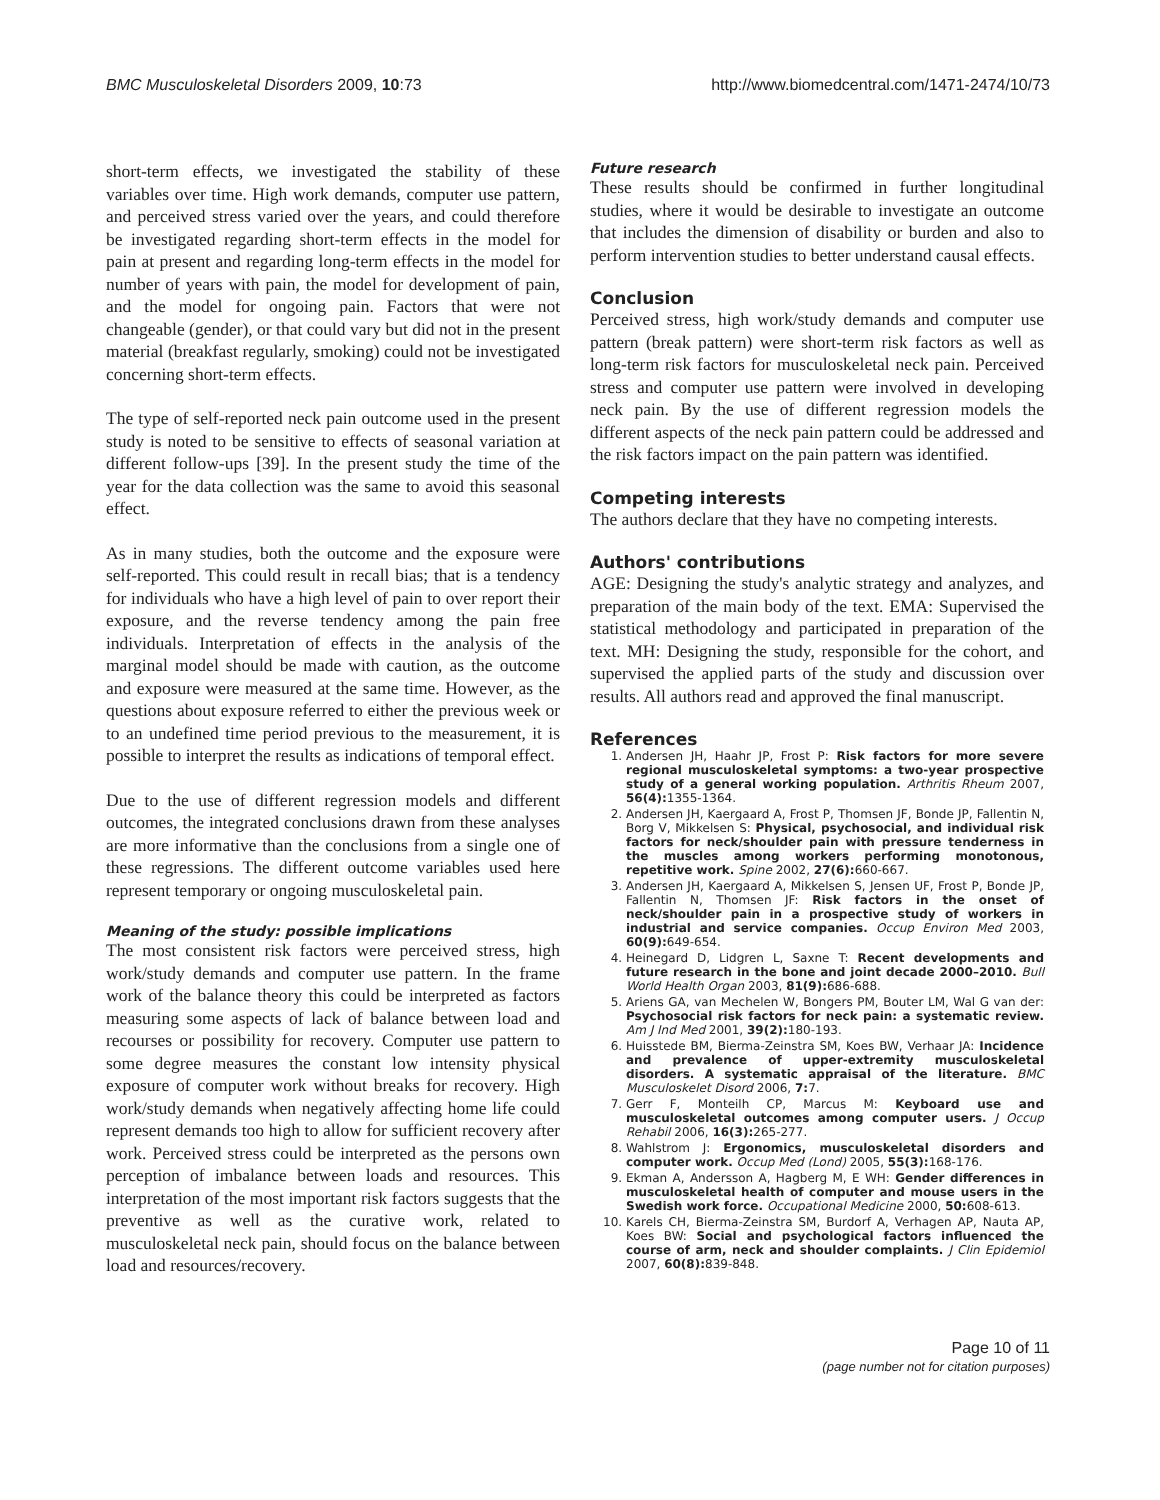BMC Musculoskeletal Disorders 2009, 10:73 http://www.biomedcentral.com/1471-2474/10/73
short-term effects, we investigated the stability of these variables over time. High work demands, computer use pattern, and perceived stress varied over the years, and could therefore be investigated regarding short-term effects in the model for pain at present and regarding long-term effects in the model for number of years with pain, the model for development of pain, and the model for ongoing pain. Factors that were not changeable (gender), or that could vary but did not in the present material (breakfast regularly, smoking) could not be investigated concerning short-term effects.
The type of self-reported neck pain outcome used in the present study is noted to be sensitive to effects of seasonal variation at different follow-ups [39]. In the present study the time of the year for the data collection was the same to avoid this seasonal effect.
As in many studies, both the outcome and the exposure were self-reported. This could result in recall bias; that is a tendency for individuals who have a high level of pain to over report their exposure, and the reverse tendency among the pain free individuals. Interpretation of effects in the analysis of the marginal model should be made with caution, as the outcome and exposure were measured at the same time. However, as the questions about exposure referred to either the previous week or to an undefined time period previous to the measurement, it is possible to interpret the results as indications of temporal effect.
Due to the use of different regression models and different outcomes, the integrated conclusions drawn from these analyses are more informative than the conclusions from a single one of these regressions. The different outcome variables used here represent temporary or ongoing musculoskeletal pain.
Meaning of the study: possible implications
The most consistent risk factors were perceived stress, high work/study demands and computer use pattern. In the frame work of the balance theory this could be interpreted as factors measuring some aspects of lack of balance between load and recourses or possibility for recovery. Computer use pattern to some degree measures the constant low intensity physical exposure of computer work without breaks for recovery. High work/study demands when negatively affecting home life could represent demands too high to allow for sufficient recovery after work. Perceived stress could be interpreted as the persons own perception of imbalance between loads and resources. This interpretation of the most important risk factors suggests that the preventive as well as the curative work, related to musculoskeletal neck pain, should focus on the balance between load and resources/recovery.
Future research
These results should be confirmed in further longitudinal studies, where it would be desirable to investigate an outcome that includes the dimension of disability or burden and also to perform intervention studies to better understand causal effects.
Conclusion
Perceived stress, high work/study demands and computer use pattern (break pattern) were short-term risk factors as well as long-term risk factors for musculoskeletal neck pain. Perceived stress and computer use pattern were involved in developing neck pain. By the use of different regression models the different aspects of the neck pain pattern could be addressed and the risk factors impact on the pain pattern was identified.
Competing interests
The authors declare that they have no competing interests.
Authors' contributions
AGE: Designing the study's analytic strategy and analyzes, and preparation of the main body of the text. EMA: Supervised the statistical methodology and participated in preparation of the text. MH: Designing the study, responsible for the cohort, and supervised the applied parts of the study and discussion over results. All authors read and approved the final manuscript.
References
1. Andersen JH, Haahr JP, Frost P: Risk factors for more severe regional musculoskeletal symptoms: a two-year prospective study of a general working population. Arthritis Rheum 2007, 56(4): 1355-1364.
2. Andersen JH, Kaergaard A, Frost P, Thomsen JF, Bonde JP, Fallentin N, Borg V, Mikkelsen S: Physical, psychosocial, and individual risk factors for neck/shoulder pain with pressure tenderness in the muscles among workers performing monotonous, repetitive work. Spine 2002, 27(6): 660-667.
3. Andersen JH, Kaergaard A, Mikkelsen S, Jensen UF, Frost P, Bonde JP, Fallentin N, Thomsen JF: Risk factors in the onset of neck/shoulder pain in a prospective study of workers in industrial and service companies. Occup Environ Med 2003, 60(9): 649-654.
4. Heinegard D, Lidgren L, Saxne T: Recent developments and future research in the bone and joint decade 2000–2010. Bull World Health Organ 2003, 81(9): 686-688.
5. Ariens GA, van Mechelen W, Bongers PM, Bouter LM, Wal G van der: Psychosocial risk factors for neck pain: a systematic review. Am J Ind Med 2001, 39(2): 180-193.
6. Huisstede BM, Bierma-Zeinstra SM, Koes BW, Verhaar JA: Incidence and prevalence of upper-extremity musculoskeletal disorders. A systematic appraisal of the literature. BMC Musculoskelet Disord 2006, 7: 7.
7. Gerr F, Monteilh CP, Marcus M: Keyboard use and musculoskeletal outcomes among computer users. J Occup Rehabil 2006, 16(3): 265-277.
8. Wahlstrom J: Ergonomics, musculoskeletal disorders and computer work. Occup Med (Lond) 2005, 55(3): 168-176.
9. Ekman A, Andersson A, Hagberg M, E WH: Gender differences in musculoskeletal health of computer and mouse users in the Swedish work force. Occupational Medicine 2000, 50: 608-613.
10. Karels CH, Bierma-Zeinstra SM, Burdorf A, Verhagen AP, Nauta AP, Koes BW: Social and psychological factors influenced the course of arm, neck and shoulder complaints. J Clin Epidemiol 2007, 60(8): 839-848.
Page 10 of 11
(page number not for citation purposes)